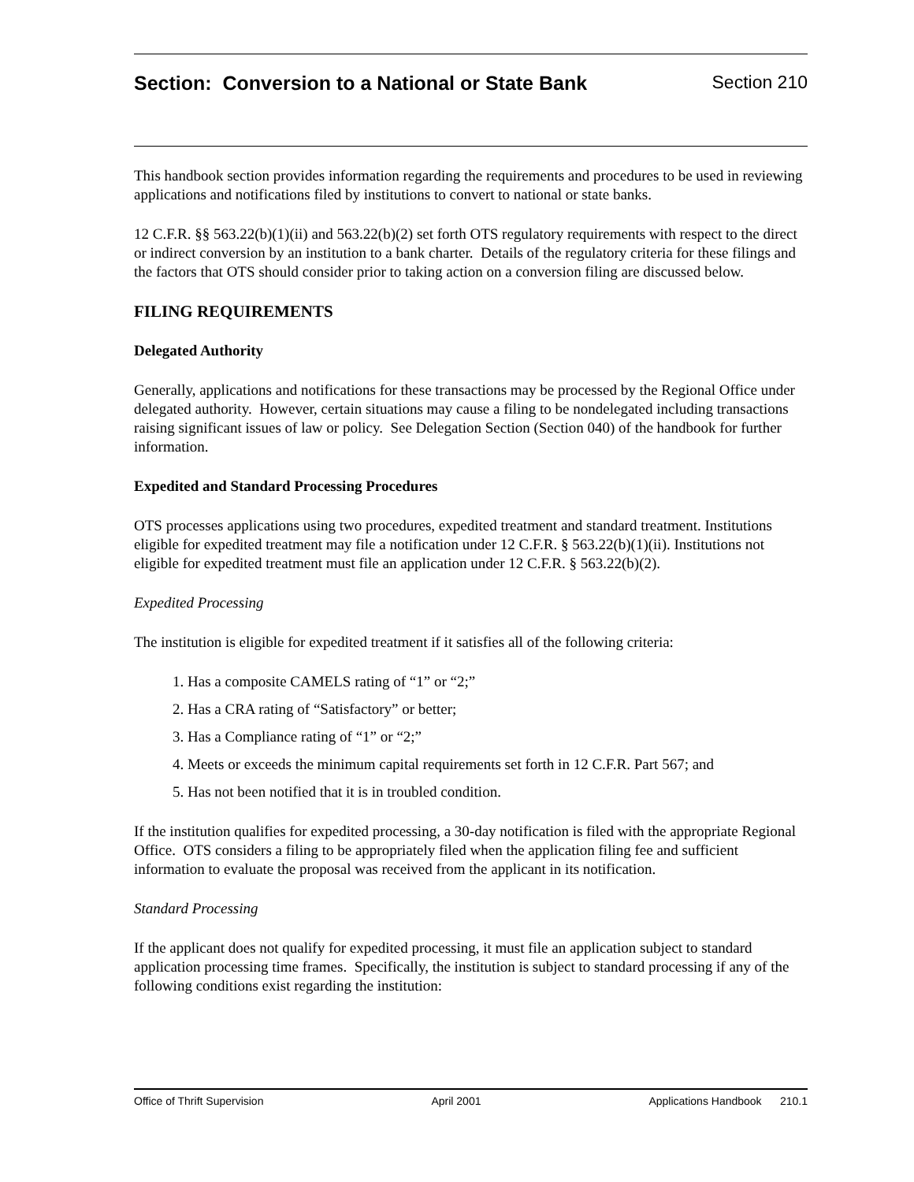Section: Conversion to a National or State Bank
Section 210
This handbook section provides information regarding the requirements and procedures to be used in reviewing applications and notifications filed by institutions to convert to national or state banks.
12 C.F.R. §§ 563.22(b)(1)(ii) and 563.22(b)(2) set forth OTS regulatory requirements with respect to the direct or indirect conversion by an institution to a bank charter. Details of the regulatory criteria for these filings and the factors that OTS should consider prior to taking action on a conversion filing are discussed below.
FILING REQUIREMENTS
Delegated Authority
Generally, applications and notifications for these transactions may be processed by the Regional Office under delegated authority. However, certain situations may cause a filing to be nondelegated including transactions raising significant issues of law or policy. See Delegation Section (Section 040) of the handbook for further information.
Expedited and Standard Processing Procedures
OTS processes applications using two procedures, expedited treatment and standard treatment. Institutions eligible for expedited treatment may file a notification under 12 C.F.R. § 563.22(b)(1)(ii). Institutions not eligible for expedited treatment must file an application under 12 C.F.R. § 563.22(b)(2).
Expedited Processing
The institution is eligible for expedited treatment if it satisfies all of the following criteria:
1. Has a composite CAMELS rating of “1” or “2;”
2. Has a CRA rating of “Satisfactory” or better;
3. Has a Compliance rating of “1” or “2;”
4. Meets or exceeds the minimum capital requirements set forth in 12 C.F.R. Part 567; and
5. Has not been notified that it is in troubled condition.
If the institution qualifies for expedited processing, a 30-day notification is filed with the appropriate Regional Office. OTS considers a filing to be appropriately filed when the application filing fee and sufficient information to evaluate the proposal was received from the applicant in its notification.
Standard Processing
If the applicant does not qualify for expedited processing, it must file an application subject to standard application processing time frames. Specifically, the institution is subject to standard processing if any of the following conditions exist regarding the institution:
Office of Thrift Supervision April 2001 Applications Handbook 210.1